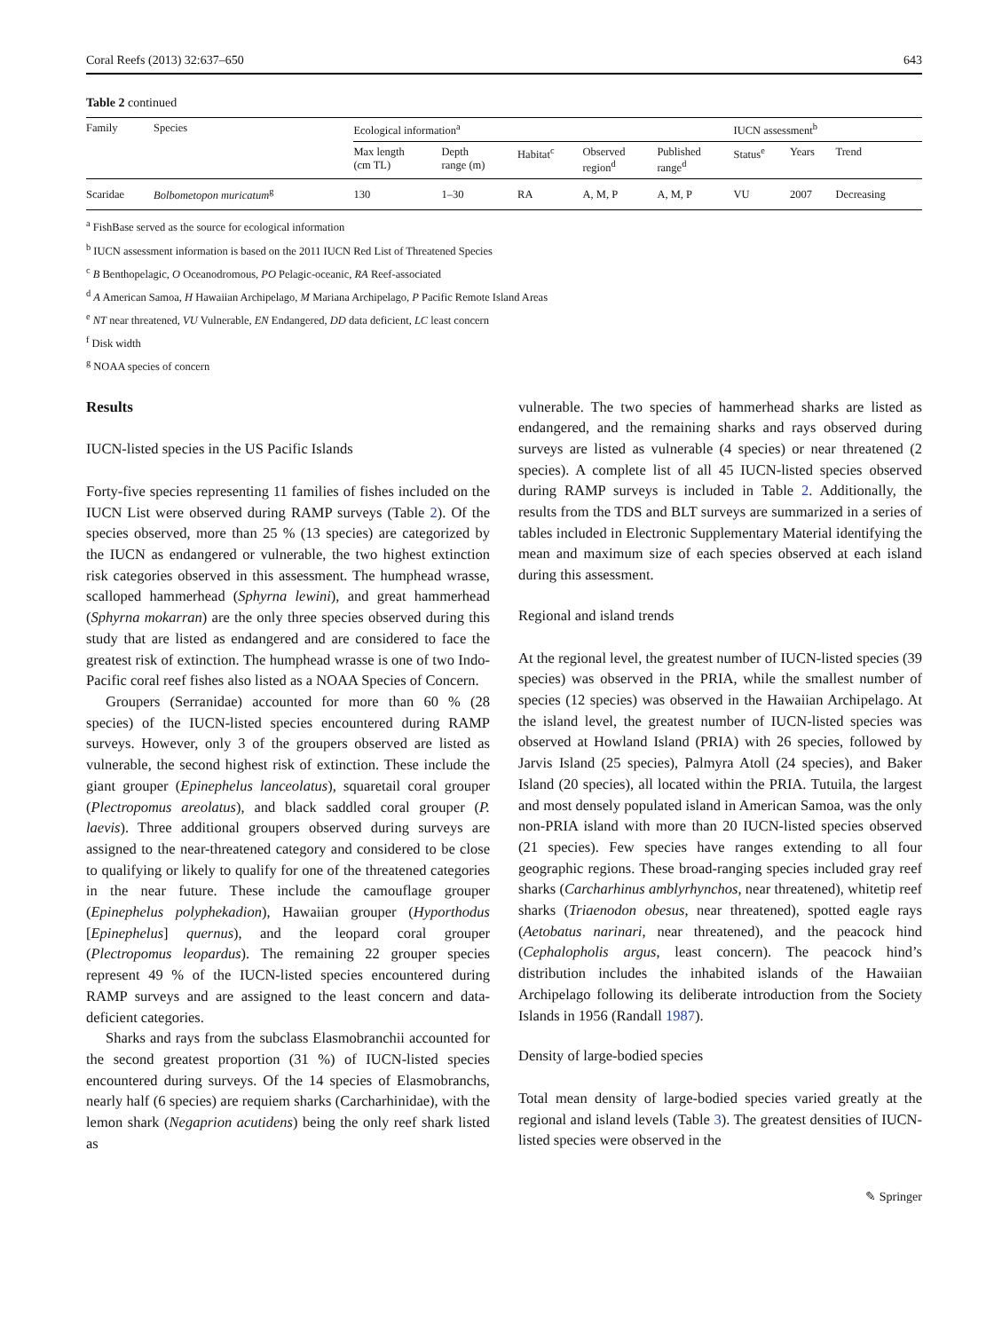Coral Reefs (2013) 32:637–650 643
Table 2 continued
| Family | Species | Ecological information<sup>a</sup> | | | | | IUCN assessment<sup>b</sup> | | |
| --- | --- | --- | --- | --- | --- | --- | --- | --- | --- |
| | | Max length (cm TL) | Depth range (m) | Habitat<sup>c</sup> | Observed region<sup>d</sup> | Published range<sup>d</sup> | Status<sup>e</sup> | Years | Trend |
| Scaridae | Bolbometopon muricatum<sup>g</sup> | 130 | 1–30 | RA | A, M, P | A, M, P | VU | 2007 | Decreasing |
<sup>a</sup> FishBase served as the source for ecological information
<sup>b</sup> IUCN assessment information is based on the 2011 IUCN Red List of Threatened Species
<sup>c</sup> B Benthopelagic, O Oceanodromous, PO Pelagic-oceanic, RA Reef-associated
<sup>d</sup> A American Samoa, H Hawaiian Archipelago, M Mariana Archipelago, P Pacific Remote Island Areas
<sup>e</sup> NT near threatened, VU Vulnerable, EN Endangered, DD data deficient, LC least concern
<sup>f</sup> Disk width
<sup>g</sup> NOAA species of concern
Results
IUCN-listed species in the US Pacific Islands
Forty-five species representing 11 families of fishes included on the IUCN List were observed during RAMP surveys (Table 2). Of the species observed, more than 25 % (13 species) are categorized by the IUCN as endangered or vulnerable, the two highest extinction risk categories observed in this assessment. The humphead wrasse, scalloped hammerhead (Sphyrna lewini), and great hammerhead (Sphyrna mokarran) are the only three species observed during this study that are listed as endangered and are considered to face the greatest risk of extinction. The humphead wrasse is one of two Indo-Pacific coral reef fishes also listed as a NOAA Species of Concern.
Groupers (Serranidae) accounted for more than 60 % (28 species) of the IUCN-listed species encountered during RAMP surveys. However, only 3 of the groupers observed are listed as vulnerable, the second highest risk of extinction. These include the giant grouper (Epinephelus lanceolatus), squaretail coral grouper (Plectropomus areolatus), and black saddled coral grouper (P. laevis). Three additional groupers observed during surveys are assigned to the near-threatened category and considered to be close to qualifying or likely to qualify for one of the threatened categories in the near future. These include the camouflage grouper (Epinephelus polyphekadion), Hawaiian grouper (Hyporthodus [Epinephelus] quernus), and the leopard coral grouper (Plectropomus leopardus). The remaining 22 grouper species represent 49 % of the IUCN-listed species encountered during RAMP surveys and are assigned to the least concern and data-deficient categories.
Sharks and rays from the subclass Elasmobranchii accounted for the second greatest proportion (31 %) of IUCN-listed species encountered during surveys. Of the 14 species of Elasmobranchs, nearly half (6 species) are requiem sharks (Carcharhinidae), with the lemon shark (Negaprion acutidens) being the only reef shark listed as
vulnerable. The two species of hammerhead sharks are listed as endangered, and the remaining sharks and rays observed during surveys are listed as vulnerable (4 species) or near threatened (2 species). A complete list of all 45 IUCN-listed species observed during RAMP surveys is included in Table 2. Additionally, the results from the TDS and BLT surveys are summarized in a series of tables included in Electronic Supplementary Material identifying the mean and maximum size of each species observed at each island during this assessment.
Regional and island trends
At the regional level, the greatest number of IUCN-listed species (39 species) was observed in the PRIA, while the smallest number of species (12 species) was observed in the Hawaiian Archipelago. At the island level, the greatest number of IUCN-listed species was observed at Howland Island (PRIA) with 26 species, followed by Jarvis Island (25 species), Palmyra Atoll (24 species), and Baker Island (20 species), all located within the PRIA. Tutuila, the largest and most densely populated island in American Samoa, was the only non-PRIA island with more than 20 IUCN-listed species observed (21 species). Few species have ranges extending to all four geographic regions. These broad-ranging species included gray reef sharks (Carcharhinus amblyrhynchos, near threatened), whitetip reef sharks (Triaenodon obesus, near threatened), spotted eagle rays (Aetobatus narinari, near threatened), and the peacock hind (Cephalopholis argus, least concern). The peacock hind’s distribution includes the inhabited islands of the Hawaiian Archipelago following its deliberate introduction from the Society Islands in 1956 (Randall 1987).
Density of large-bodied species
Total mean density of large-bodied species varied greatly at the regional and island levels (Table 3). The greatest densities of IUCN-listed species were observed in the
✎ Springer